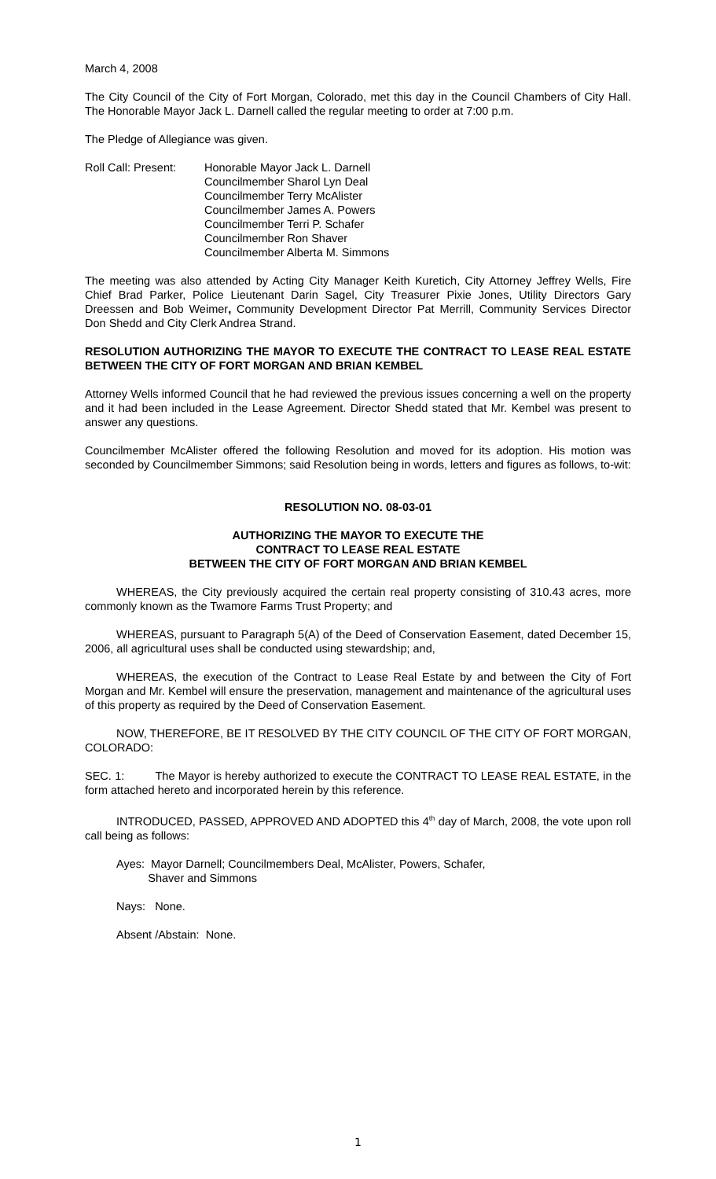March 4, 2008
The City Council of the City of Fort Morgan, Colorado, met this day in the Council Chambers of City Hall. The Honorable Mayor Jack L. Darnell called the regular meeting to order at 7:00 p.m.
The Pledge of Allegiance was given.
Roll Call: Present:
Honorable Mayor Jack L. Darnell
Councilmember Sharol Lyn Deal
Councilmember Terry McAlister
Councilmember James A. Powers
Councilmember Terri P. Schafer
Councilmember Ron Shaver
Councilmember Alberta M. Simmons
The meeting was also attended by Acting City Manager Keith Kuretich, City Attorney Jeffrey Wells, Fire Chief Brad Parker, Police Lieutenant Darin Sagel, City Treasurer Pixie Jones, Utility Directors Gary Dreessen and Bob Weimer, Community Development Director Pat Merrill, Community Services Director Don Shedd and City Clerk Andrea Strand.
RESOLUTION AUTHORIZING THE MAYOR TO EXECUTE THE CONTRACT TO LEASE REAL ESTATE BETWEEN THE CITY OF FORT MORGAN AND BRIAN KEMBEL
Attorney Wells informed Council that he had reviewed the previous issues concerning a well on the property and it had been included in the Lease Agreement. Director Shedd stated that Mr. Kembel was present to answer any questions.
Councilmember McAlister offered the following Resolution and moved for its adoption. His motion was seconded by Councilmember Simmons; said Resolution being in words, letters and figures as follows, to-wit:
RESOLUTION NO. 08-03-01
AUTHORIZING THE MAYOR TO EXECUTE THE
CONTRACT TO LEASE REAL ESTATE
BETWEEN THE CITY OF FORT MORGAN AND BRIAN KEMBEL
WHEREAS, the City previously acquired the certain real property consisting of 310.43 acres, more commonly known as the Twamore Farms Trust Property; and
WHEREAS, pursuant to Paragraph 5(A) of the Deed of Conservation Easement, dated December 15, 2006, all agricultural uses shall be conducted using stewardship; and,
WHEREAS, the execution of the Contract to Lease Real Estate by and between the City of Fort Morgan and Mr. Kembel will ensure the preservation, management and maintenance of the agricultural uses of this property as required by the Deed of Conservation Easement.
NOW, THEREFORE, BE IT RESOLVED BY THE CITY COUNCIL OF THE CITY OF FORT MORGAN, COLORADO:
SEC. 1: The Mayor is hereby authorized to execute the CONTRACT TO LEASE REAL ESTATE, in the form attached hereto and incorporated herein by this reference.
INTRODUCED, PASSED, APPROVED AND ADOPTED this 4<sup>th</sup> day of March, 2008, the vote upon roll call being as follows:
Ayes: Mayor Darnell; Councilmembers Deal, McAlister, Powers, Schafer,
Shaver and Simmons
Nays: None.
Absent /Abstain: None.
1